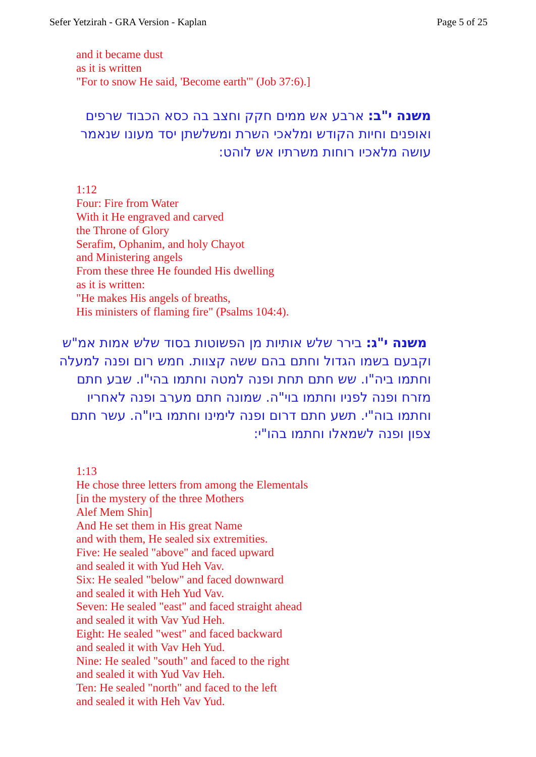Sefer Yetzirah - GRA Version - Kaplan Page 5 of 25
and it became dust
as it is written
"For to snow He said, 'Become earth'" (Job 37:6).]
משנה י"ב: ארבע אש ממים חקק וחצב בה כסא הכבוד שרפים ואופנים וחיות הקודש ומלאכי השרת ומשלשתן יסד מעונו שנאמר עושה מלאכיו רוחות משרתיו אש לוהט:
1:12
Four: Fire from Water
With it He engraved and carved
the Throne of Glory
Serafim, Ophanim, and holy Chayot
and Ministering angels
From these three He founded His dwelling
as it is written:
"He makes His angels of breaths,
His ministers of flaming fire" (Psalms 104:4).
משנה י"ג: בירר שלש אותיות מן הפשוטות בסוד שלש אמות אמ"ש וקבעם בשמו הגדול וחתם בהם ששה קצוות. חמש רום ופנה למעלה וחתמו ביה"ו. שש חתם תחת ופנה למטה וחתמו בהי"ו. שבע חתם מזרח ופנה לפניו וחתמו בוי"ה. שמונה חתם מערב ופנה לאחריו וחתמו בוה"י. תשע חתם דרום ופנה לימינו וחתמו ביו"ה. עשר חתם צפון ופנה לשמאלו וחתמו בהו"י:
1:13
He chose three letters from among the Elementals
[in the mystery of the three Mothers
Alef Mem Shin]
And He set them in His great Name
and with them, He sealed six extremities.
Five: He sealed "above" and faced upward
and sealed it with Yud Heh Vav.
Six: He sealed "below" and faced downward
and sealed it with Heh Yud Vav.
Seven: He sealed "east" and faced straight ahead
and sealed it with Vav Yud Heh.
Eight: He sealed "west" and faced backward
and sealed it with Vav Heh Yud.
Nine: He sealed "south" and faced to the right
and sealed it with Yud Vav Heh.
Ten: He sealed "north" and faced to the left
and sealed it with Heh Vav Yud.